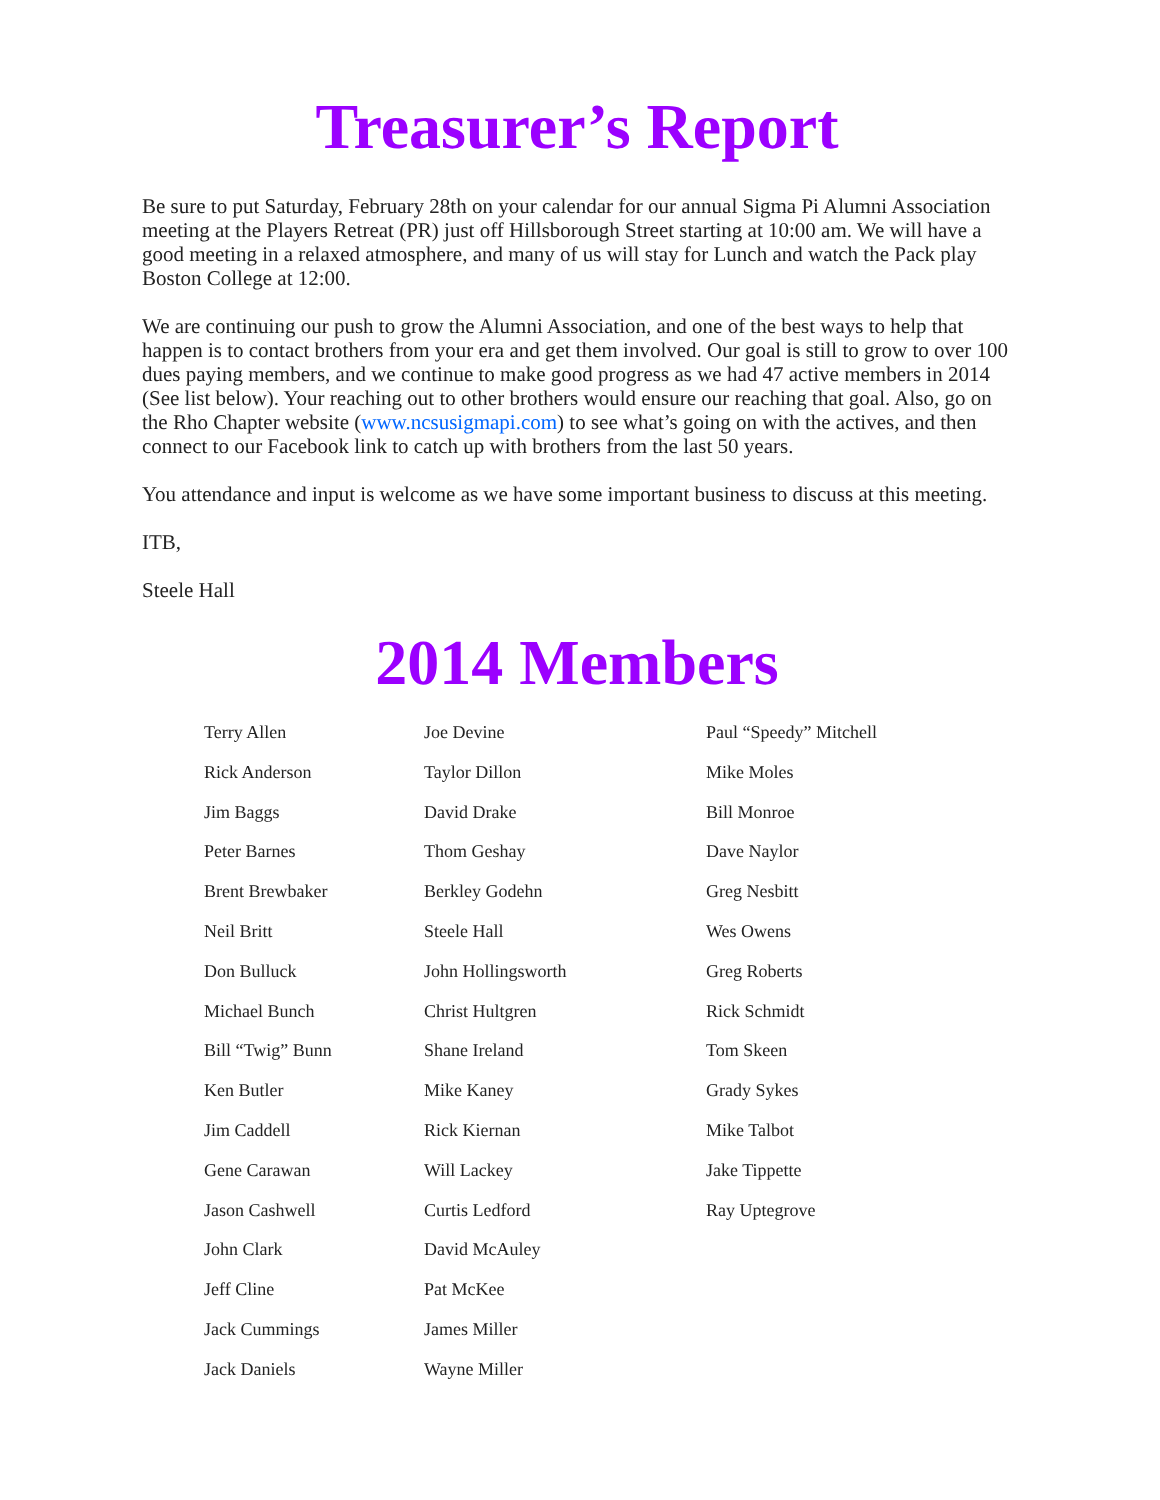Treasurer’s Report
Be sure to put Saturday, February 28th on your calendar for our annual Sigma Pi Alumni Association meeting at the Players Retreat (PR) just off Hillsborough Street starting at 10:00 am. We will have a good meeting in a relaxed atmosphere, and many of us will stay for Lunch and watch the Pack play Boston College at 12:00.
We are continuing our push to grow the Alumni Association, and one of the best ways to help that happen is to contact brothers from your era and get them involved. Our goal is still to grow to over 100 dues paying members, and we continue to make good progress as we had 47 active members in 2014 (See list below). Your reaching out to other brothers would ensure our reaching that goal. Also, go on the Rho Chapter website (www.ncsusigmapi.com) to see what’s going on with the actives, and then connect to our Facebook link to catch up with brothers from the last 50 years.
You attendance and input is welcome as we have some important business to discuss at this meeting.
ITB,
Steele Hall
2014 Members
| Terry Allen | Joe Devine | Paul “Speedy” Mitchell |
| Rick Anderson | Taylor Dillon | Mike Moles |
| Jim Baggs | David Drake | Bill Monroe |
| Peter Barnes | Thom Geshay | Dave Naylor |
| Brent Brewbaker | Berkley Godehn | Greg Nesbitt |
| Neil Britt | Steele Hall | Wes Owens |
| Don Bulluck | John Hollingsworth | Greg Roberts |
| Michael Bunch | Christ Hultgren | Rick Schmidt |
| Bill “Twig” Bunn | Shane Ireland | Tom Skeen |
| Ken Butler | Mike Kaney | Grady Sykes |
| Jim Caddell | Rick Kiernan | Mike Talbot |
| Gene Carawan | Will Lackey | Jake Tippette |
| Jason Cashwell | Curtis Ledford | Ray Uptegrove |
| John Clark | David McAuley | |
| Jeff Cline | Pat McKee | |
| Jack Cummings | James Miller | |
| Jack Daniels | Wayne Miller | |